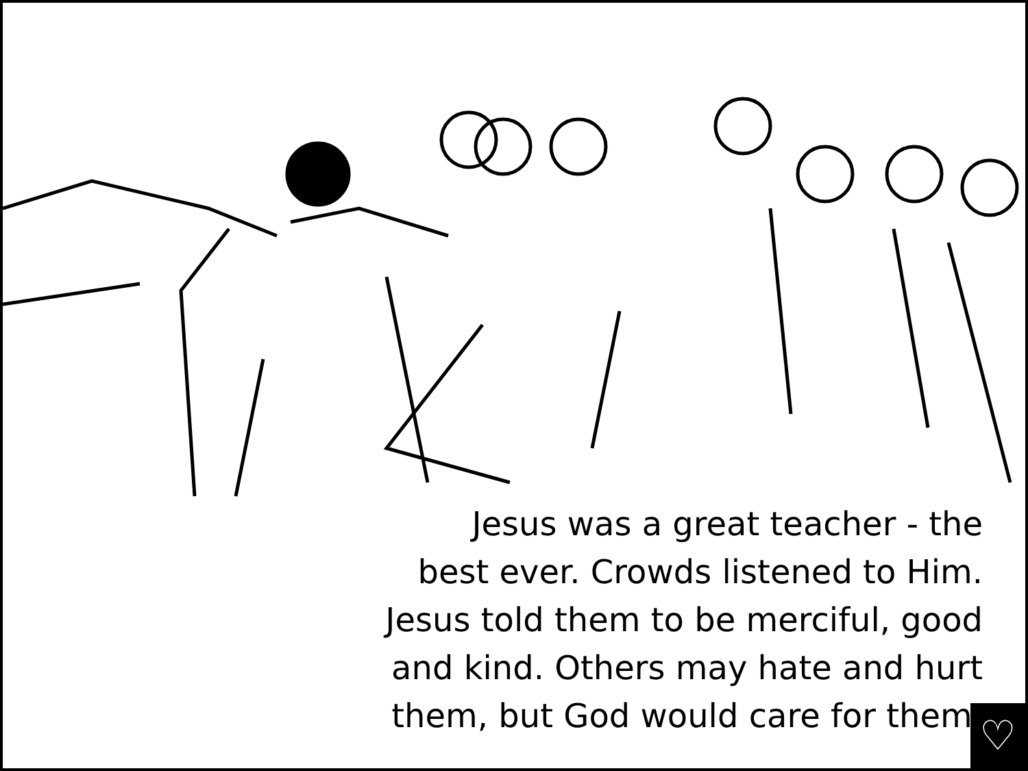Jesus was a great teacher - the
best ever. Crowds listened to Him.
Jesus told them to be merciful, good
and kind. Others may hate and hurt
them, but God would care for them.
♡